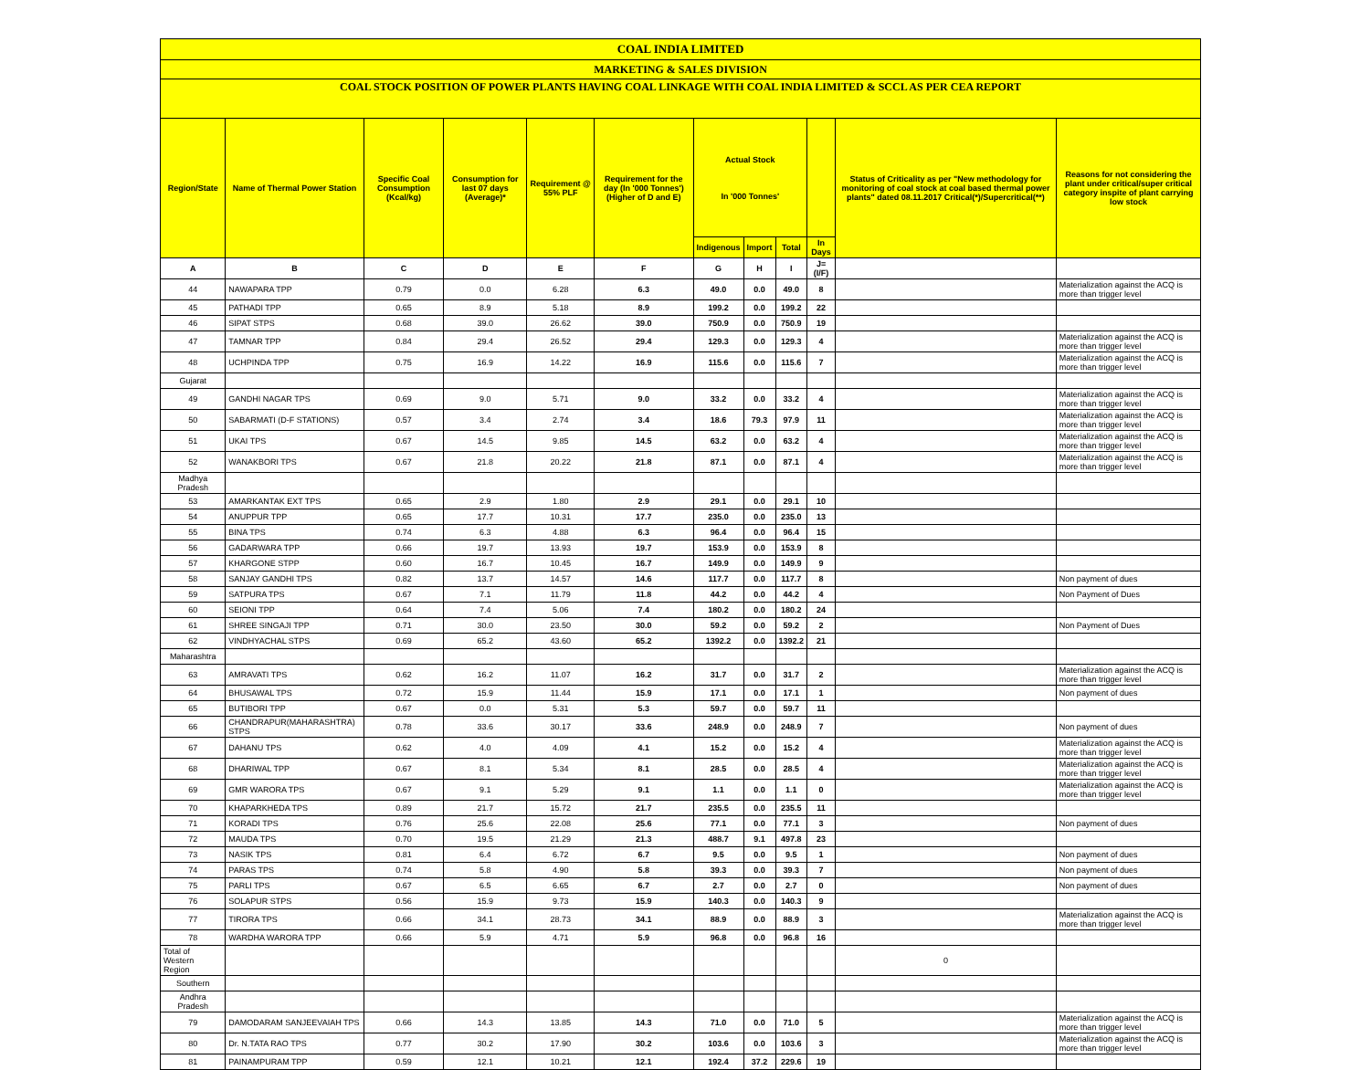| COAL INDIA LIMITED | | | | | | | | | | | |
| MARKETING & SALES DIVISION | | | | | | | | | | | |
| COAL STOCK POSITION OF POWER PLANTS HAVING COAL LINKAGE WITH COAL INDIA LIMITED & SCCL AS PER CEA REPORT | | | | | | | | | | | |
| Region/State | Name of Thermal Power Station | Specific Coal Consumption (Kcal/kg) | Consumption for last 07 days (Average)* | Requirement @ 55% PLF | Requirement for the day (In '000 Tonnes') (Higher of D and E) | Actual Stock In '000 Tonnes' | | | | Status of Criticality as per "New methodology for monitoring of coal stock at coal based thermal power plants" dated 08.11.2017 Critical(*)/Supercritical(**) | Reasons for not considering the plant under critical/super critical category inspite of plant carrying low stock |
| | | | | | | Indigenous | Import | Total | In Days | | |
| A | B | C | D | E | F | G | H | I | J=(I/F) | | |
| 44 | NAWAPARA TPP | 0.79 | 0.0 | 6.28 | 6.3 | 49.0 | 0.0 | 49.0 | 8 | | Materialization against the ACQ is more than trigger level |
| 45 | PATHADI TPP | 0.65 | 8.9 | 5.18 | 8.9 | 199.2 | 0.0 | 199.2 | 22 | | |
| 46 | SIPAT STPS | 0.68 | 39.0 | 26.62 | 39.0 | 750.9 | 0.0 | 750.9 | 19 | | |
| 47 | TAMNAR TPP | 0.84 | 29.4 | 26.52 | 29.4 | 129.3 | 0.0 | 129.3 | 4 | | Materialization against the ACQ is more than trigger level |
| 48 | UCHPINDA TPP | 0.75 | 16.9 | 14.22 | 16.9 | 115.6 | 0.0 | 115.6 | 7 | | Materialization against the ACQ is more than trigger level |
| Gujarat | | | | | | | | | | | |
| 49 | GANDHI NAGAR TPS | 0.69 | 9.0 | 5.71 | 9.0 | 33.2 | 0.0 | 33.2 | 4 | | Materialization against the ACQ is more than trigger level |
| 50 | SABARMATI (D-F STATIONS) | 0.57 | 3.4 | 2.74 | 3.4 | 18.6 | 79.3 | 97.9 | 11 | | Materialization against the ACQ is more than trigger level |
| 51 | UKAI TPS | 0.67 | 14.5 | 9.85 | 14.5 | 63.2 | 0.0 | 63.2 | 4 | | Materialization against the ACQ is more than trigger level |
| 52 | WANAKBORI TPS | 0.67 | 21.8 | 20.22 | 21.8 | 87.1 | 0.0 | 87.1 | 4 | | Materialization against the ACQ is more than trigger level |
| Madhya Pradesh | | | | | | | | | | | |
| 53 | AMARKANTAK EXT TPS | 0.65 | 2.9 | 1.80 | 2.9 | 29.1 | 0.0 | 29.1 | 10 | | |
| 54 | ANUPPUR TPP | 0.65 | 17.7 | 10.31 | 17.7 | 235.0 | 0.0 | 235.0 | 13 | | |
| 55 | BINA TPS | 0.74 | 6.3 | 4.88 | 6.3 | 96.4 | 0.0 | 96.4 | 15 | | |
| 56 | GADARWARA TPP | 0.66 | 19.7 | 13.93 | 19.7 | 153.9 | 0.0 | 153.9 | 8 | | |
| 57 | KHARGONE STPP | 0.60 | 16.7 | 10.45 | 16.7 | 149.9 | 0.0 | 149.9 | 9 | | |
| 58 | SANJAY GANDHI TPS | 0.82 | 13.7 | 14.57 | 14.6 | 117.7 | 0.0 | 117.7 | 8 | | Non payment of dues |
| 59 | SATPURA TPS | 0.67 | 7.1 | 11.79 | 11.8 | 44.2 | 0.0 | 44.2 | 4 | | Non Payment of Dues |
| 60 | SEIONI TPP | 0.64 | 7.4 | 5.06 | 7.4 | 180.2 | 0.0 | 180.2 | 24 | | |
| 61 | SHREE SINGAJI TPP | 0.71 | 30.0 | 23.50 | 30.0 | 59.2 | 0.0 | 59.2 | 2 | | Non Payment of Dues |
| 62 | VINDHYACHAL STPS | 0.69 | 65.2 | 43.60 | 65.2 | 1392.2 | 0.0 | 1392.2 | 21 | | |
| Maharashtra | | | | | | | | | | | |
| 63 | AMRAVATI TPS | 0.62 | 16.2 | 11.07 | 16.2 | 31.7 | 0.0 | 31.7 | 2 | | Materialization against the ACQ is more than trigger level |
| 64 | BHUSAWAL TPS | 0.72 | 15.9 | 11.44 | 15.9 | 17.1 | 0.0 | 17.1 | 1 | | Non payment of dues |
| 65 | BUTIBORI TPP | 0.67 | 0.0 | 5.31 | 5.3 | 59.7 | 0.0 | 59.7 | 11 | | |
| 66 | CHANDRAPUR(MAHARASHTRA) STPS | 0.78 | 33.6 | 30.17 | 33.6 | 248.9 | 0.0 | 248.9 | 7 | | Non payment of dues |
| 67 | DAHANU TPS | 0.62 | 4.0 | 4.09 | 4.1 | 15.2 | 0.0 | 15.2 | 4 | | Materialization against the ACQ is more than trigger level |
| 68 | DHARIWAL TPP | 0.67 | 8.1 | 5.34 | 8.1 | 28.5 | 0.0 | 28.5 | 4 | | Materialization against the ACQ is more than trigger level |
| 69 | GMR WARORA TPS | 0.67 | 9.1 | 5.29 | 9.1 | 1.1 | 0.0 | 1.1 | 0 | | Materialization against the ACQ is more than trigger level |
| 70 | KHAPARKHEDA TPS | 0.89 | 21.7 | 15.72 | 21.7 | 235.5 | 0.0 | 235.5 | 11 | | |
| 71 | KORADI TPS | 0.76 | 25.6 | 22.08 | 25.6 | 77.1 | 0.0 | 77.1 | 3 | | Non payment of dues |
| 72 | MAUDA TPS | 0.70 | 19.5 | 21.29 | 21.3 | 488.7 | 9.1 | 497.8 | 23 | | |
| 73 | NASIK TPS | 0.81 | 6.4 | 6.72 | 6.7 | 9.5 | 0.0 | 9.5 | 1 | | Non payment of dues |
| 74 | PARAS TPS | 0.74 | 5.8 | 4.90 | 5.8 | 39.3 | 0.0 | 39.3 | 7 | | Non payment of dues |
| 75 | PARLI TPS | 0.67 | 6.5 | 6.65 | 6.7 | 2.7 | 0.0 | 2.7 | 0 | | Non payment of dues |
| 76 | SOLAPUR STPS | 0.56 | 15.9 | 9.73 | 15.9 | 140.3 | 0.0 | 140.3 | 9 | | |
| 77 | TIRORA TPS | 0.66 | 34.1 | 28.73 | 34.1 | 88.9 | 0.0 | 88.9 | 3 | | Materialization against the ACQ is more than trigger level |
| 78 | WARDHA WARORA TPP | 0.66 | 5.9 | 4.71 | 5.9 | 96.8 | 0.0 | 96.8 | 16 | | |
| Total of Western Region | | | | | | | | | | 0 | |
| Southern | | | | | | | | | | | |
| Andhra Pradesh | | | | | | | | | | | |
| 79 | DAMODARAM SANJEEVAIAH TPS | 0.66 | 14.3 | 13.85 | 14.3 | 71.0 | 0.0 | 71.0 | 5 | | Materialization against the ACQ is more than trigger level |
| 80 | Dr. N.TATA RAO TPS | 0.77 | 30.2 | 17.90 | 30.2 | 103.6 | 0.0 | 103.6 | 3 | | Materialization against the ACQ is more than trigger level |
| 81 | PAINAMPURAM TPP | 0.59 | 12.1 | 10.21 | 12.1 | 192.4 | 37.2 | 229.6 | 19 | | |